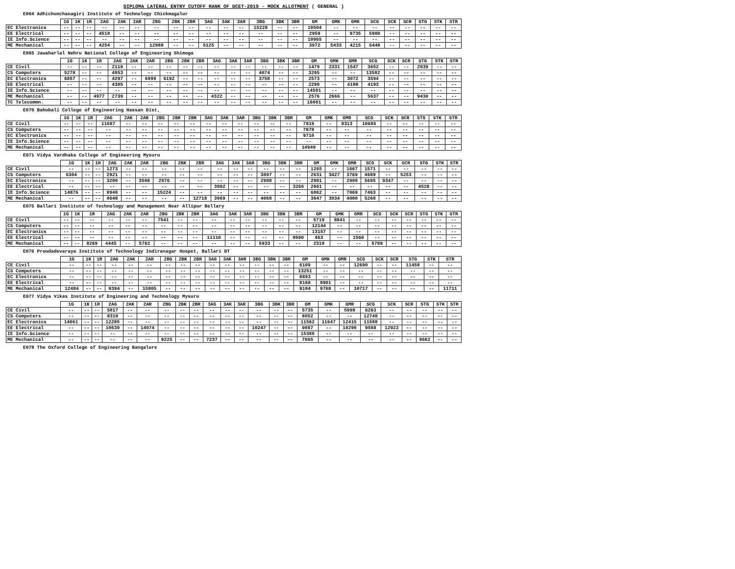DIPLOMA LATERAL ENTRY CUTOFF RANK OF DCET-2019 - MOCK ALLOTMENT ( GENERAL )
E064 Adhichunchanagiri Institute of Technology Chickmagalur
| | 1G | 1K | 1R | 2AG | 2AK | 2AR | 2BG | 2BK | 2BR | 3AG | 3AK | 3AR | 3BG | 3BK | 3BR | GM | GMK | GMR | SCG | SCK | SCR | STG | STK | STR |
| --- | --- | --- | --- | --- | --- | --- | --- | --- | --- | --- | --- | --- | --- | --- | --- | --- | --- | --- | --- | --- | --- | --- | --- | --- |
| EC Electronics | -- | -- | -- | -- | -- | -- | -- | -- | -- | -- | -- | -- | 15228 | -- | -- | 10504 | -- | -- | -- | -- | -- | -- | -- | -- |
| EE Electrical | -- | -- | -- | 4510 | -- | -- | -- | -- | -- | -- | -- | -- | -- | -- | -- | 2959 | -- | 9735 | 5980 | -- | -- | -- | -- | -- |
| IE Info.Science | -- | -- | -- | -- | -- | -- | -- | -- | -- | -- | -- | -- | -- | -- | -- | 10965 | -- | -- | -- | -- | -- | -- | -- | -- |
| ME Mechanical | -- | -- | -- | 4254 | -- | -- | 12988 | -- | -- | 5125 | -- | -- | -- | -- | -- | 3972 | 5433 | 4215 | 6448 | -- | -- | -- | -- | -- |
E065 Jawaharlal Nehru National College of Engineering Shimoga
| | 1G | 1K | 1R | 2AG | 2AK | 2AR | 2BG | 2BK | 2BR | 3AG | 3AK | 3AR | 3BG | 3BK | 3BR | GM | GMK | GMR | SCG | SCK | SCR | STG | STK | STR |
| --- | --- | --- | --- | --- | --- | --- | --- | --- | --- | --- | --- | --- | --- | --- | --- | --- | --- | --- | --- | --- | --- | --- | --- | --- |
| CE Civil | -- | -- | -- | 2116 | -- | -- | -- | -- | -- | -- | -- | -- | -- | -- | -- | 1479 | 2331 | 1547 | 3652 | -- | -- | 2039 | -- | -- |
| CS Computers | 5278 | -- | -- | 4853 | -- | -- | -- | -- | -- | -- | -- | -- | 4074 | -- | -- | 3295 | -- | -- | 13582 | -- | -- | -- | -- | -- |
| EC Electronics | 6857 | -- | -- | 4297 | -- | 6999 | 6192 | -- | -- | -- | -- | -- | 3758 | -- | -- | 2573 | -- | 3072 | 3594 | -- | -- | -- | -- | -- |
| EE Electrical | -- | -- | -- | 4305 | -- | -- | -- | -- | -- | -- | -- | -- | -- | -- | -- | 2290 | -- | 4108 | 4193 | -- | -- | -- | -- | -- |
| IE Info.Science | -- | -- | -- | -- | -- | -- | -- | -- | -- | -- | -- | -- | -- | -- | -- | 14501 | -- | -- | -- | -- | -- | -- | -- | -- |
| ME Mechanical | -- | -- | 4977 | 2739 | -- | -- | -- | -- | -- | 4322 | -- | -- | -- | -- | -- | 2576 | 2666 | -- | 5637 | -- | -- | 9430 | -- | -- |
| TC Telecommn. | -- | -- | -- | -- | -- | -- | -- | -- | -- | -- | -- | -- | -- | -- | -- | 16081 | -- | -- | -- | -- | -- | -- | -- | -- |
E070 Bahubali College of Engineering Hassan Dist,
| | 1G | 1K | 1R | 2AG | 2AK | 2AR | 2BG | 2BK | 2BR | 3AG | 3AK | 3AR | 3BG | 3BK | 3BR | GM | GMK | GMR | SCG | SCK | SCR | STG | STK | STR |
| --- | --- | --- | --- | --- | --- | --- | --- | --- | --- | --- | --- | --- | --- | --- | --- | --- | --- | --- | --- | --- | --- | --- | --- | --- |
| CE Civil | -- | -- | -- | 11687 | -- | -- | -- | -- | -- | -- | -- | -- | -- | -- | -- | 7819 | -- | 8313 | 10685 | -- | -- | -- | -- | -- |
| CS Computers | -- | -- | -- | -- | -- | -- | -- | -- | -- | -- | -- | -- | -- | -- | -- | 7878 | -- | -- | -- | -- | -- | -- | -- | -- |
| EC Electronics | -- | -- | -- | -- | -- | -- | -- | -- | -- | -- | -- | -- | -- | -- | -- | 9710 | -- | -- | -- | -- | -- | -- | -- | -- |
| IE Info.Science | -- | -- | -- | -- | -- | -- | -- | -- | -- | -- | -- | -- | -- | -- | -- | -- | -- | -- | -- | -- | -- | -- | -- | -- |
| ME Mechanical | -- | -- | -- | -- | -- | -- | -- | -- | -- | -- | -- | -- | -- | -- | -- | 14949 | -- | -- | -- | -- | -- | -- | -- | -- |
E071 Vidya Vardhaka College of Engineering Mysuru
| | 1G | 1K | 1R | 2AG | 2AK | 2AR | 2BG | 2BK | 2BR | 3AG | 3AK | 3AR | 3BG | 3BK | 3BR | GM | GMK | GMR | SCG | SCK | SCR | STG | STK | STR |
| --- | --- | --- | --- | --- | --- | --- | --- | --- | --- | --- | --- | --- | --- | --- | --- | --- | --- | --- | --- | --- | --- | --- | --- | --- |
| CE Civil | -- | -- | -- | 1273 | -- | -- | -- | -- | -- | -- | -- | -- | -- | -- | -- | 1265 | -- | 1667 | 1571 | -- | -- | -- | -- | -- |
| CS Computers | 6304 | -- | -- | 2921 | -- | -- | -- | -- | -- | -- | -- | -- | 3097 | -- | -- | 2631 | 3427 | 3769 | 4689 | -- | 5253 | -- | -- | -- |
| EC Electronics | -- | -- | -- | 3200 | -- | 3509 | 2976 | -- | -- | -- | -- | -- | 2988 | -- | -- | 2801 | -- | 2908 | 5695 | 9347 | -- | -- | -- | -- |
| EE Electrical | -- | -- | -- | -- | -- | -- | -- | -- | -- | 3802 | -- | -- | -- | -- | 3266 | 2661 | -- | -- | -- | -- | -- | 4528 | -- | -- |
| IE Info.Science | 14876 | -- | -- | 8948 | -- | -- | 15224 | -- | -- | -- | -- | -- | -- | -- | -- | 6862 | -- | 7069 | 7463 | -- | -- | -- | -- | -- |
| ME Mechanical | -- | -- | -- | 4648 | -- | -- | -- | -- | 12718 | 3969 | -- | -- | 4068 | -- | -- | 3647 | 3934 | 4000 | 5268 | -- | -- | -- | -- | -- |
E075 Ballari Institute of Technology and Management Near Allipur Bellary
| | 1G | 1K | 1R | 2AG | 2AK | 2AR | 2BG | 2BK | 2BR | 3AG | 3AK | 3AR | 3BG | 3BK | 3BR | GM | GMK | GMR | SCG | SCK | SCR | STG | STK | STR |
| --- | --- | --- | --- | --- | --- | --- | --- | --- | --- | --- | --- | --- | --- | --- | --- | --- | --- | --- | --- | --- | --- | --- | --- | --- |
| CE Civil | -- | -- | -- | -- | -- | -- | 7541 | -- | -- | -- | -- | -- | -- | -- | -- | 5719 | 8841 | -- | -- | -- | -- | -- | -- | -- |
| CS Computers | -- | -- | -- | -- | -- | -- | -- | -- | -- | -- | -- | -- | -- | -- | -- | 12144 | -- | -- | -- | -- | -- | -- | -- | -- |
| EC Electronics | -- | -- | -- | -- | -- | -- | -- | -- | -- | -- | -- | -- | -- | -- | -- | 13157 | -- | -- | -- | -- | -- | -- | -- | -- |
| EE Electrical | -- | -- | -- | -- | -- | -- | -- | -- | -- | 11110 | -- | -- | -- | -- | 9990 | 463 | -- | 1560 | -- | -- | -- | -- | -- | -- |
| ME Mechanical | -- | -- | 8269 | 4445 | -- | 5762 | -- | -- | -- | -- | -- | -- | 5933 | -- | -- | 2310 | -- | -- | 5789 | -- | -- | -- | -- | -- |
E076 Proudadevaraya Institute of Technology Indiranagar Hospet, Ballari DT
| | 1G | 1K | 1R | 2AG | 2AK | 2AR | 2BG | 2BK | 2BR | 3AG | 3AK | 3AR | 3BG | 3BK | 3BR | GM | GMK | GMR | SCG | SCK | SCR | STG | STK | STR |
| --- | --- | --- | --- | --- | --- | --- | --- | --- | --- | --- | --- | --- | --- | --- | --- | --- | --- | --- | --- | --- | --- | --- | --- | --- |
| CE Civil | -- | -- | -- | -- | -- | -- | -- | -- | -- | -- | -- | -- | -- | -- | -- | 6109 | -- | -- | 12690 | -- | -- | 11458 | -- | -- |
| CS Computers | -- | -- | -- | -- | -- | -- | -- | -- | -- | -- | -- | -- | -- | -- | -- | 13251 | -- | -- | -- | -- | -- | -- | -- | -- |
| EC Electronics | -- | -- | -- | -- | -- | -- | -- | -- | -- | -- | -- | -- | -- | -- | -- | 8893 | -- | -- | -- | -- | -- | -- | -- | -- |
| EE Electrical | -- | -- | -- | -- | -- | -- | -- | -- | -- | -- | -- | -- | -- | -- | -- | 8168 | 9901 | -- | -- | -- | -- | -- | -- | -- |
| ME Mechanical | 12484 | -- | -- | 9394 | -- | 15805 | -- | -- | -- | -- | -- | -- | -- | -- | -- | 9104 | 9768 | -- | 10717 | -- | -- | -- | -- | 11711 |
E077 Vidya Vikas Institute of Engineering and Technology Mysuru
| | 1G | 1K | 1R | 2AG | 2AK | 2AR | 2BG | 2BK | 2BR | 3AG | 3AK | 3AR | 3BG | 3BK | 3BR | GM | GMK | GMR | SCG | SCK | SCR | STG | STK | STR |
| --- | --- | --- | --- | --- | --- | --- | --- | --- | --- | --- | --- | --- | --- | --- | --- | --- | --- | --- | --- | --- | --- | --- | --- | --- |
| CE Civil | -- | -- | -- | 5817 | -- | -- | -- | -- | -- | -- | -- | -- | -- | -- | -- | 5735 | -- | 5998 | 6263 | -- | -- | -- | -- | -- |
| CS Computers | -- | -- | -- | 8310 | -- | -- | -- | -- | -- | -- | -- | -- | -- | -- | -- | 8052 | -- | -- | 12748 | -- | -- | -- | -- | -- |
| EC Electronics | 14061 | -- | -- | 12285 | -- | -- | -- | -- | -- | -- | -- | -- | -- | -- | -- | 11562 | 11647 | 12415 | 11588 | -- | -- | -- | -- | -- |
| EE Electrical | -- | -- | -- | 10639 | -- | 14074 | -- | -- | -- | -- | -- | -- | 10247 | -- | -- | 9087 | -- | 10299 | 9588 | 12922 | -- | -- | -- | -- |
| IE Info.Science | -- | -- | -- | -- | -- | -- | -- | -- | -- | -- | -- | -- | -- | -- | -- | 15385 | -- | -- | -- | -- | -- | -- | -- | -- |
| ME Mechanical | -- | -- | -- | -- | -- | -- | 9225 | -- | -- | 7237 | -- | -- | -- | -- | -- | 7065 | -- | -- | -- | -- | -- | 9662 | -- | -- |
E078 The Oxford College of Engineering Bangalore